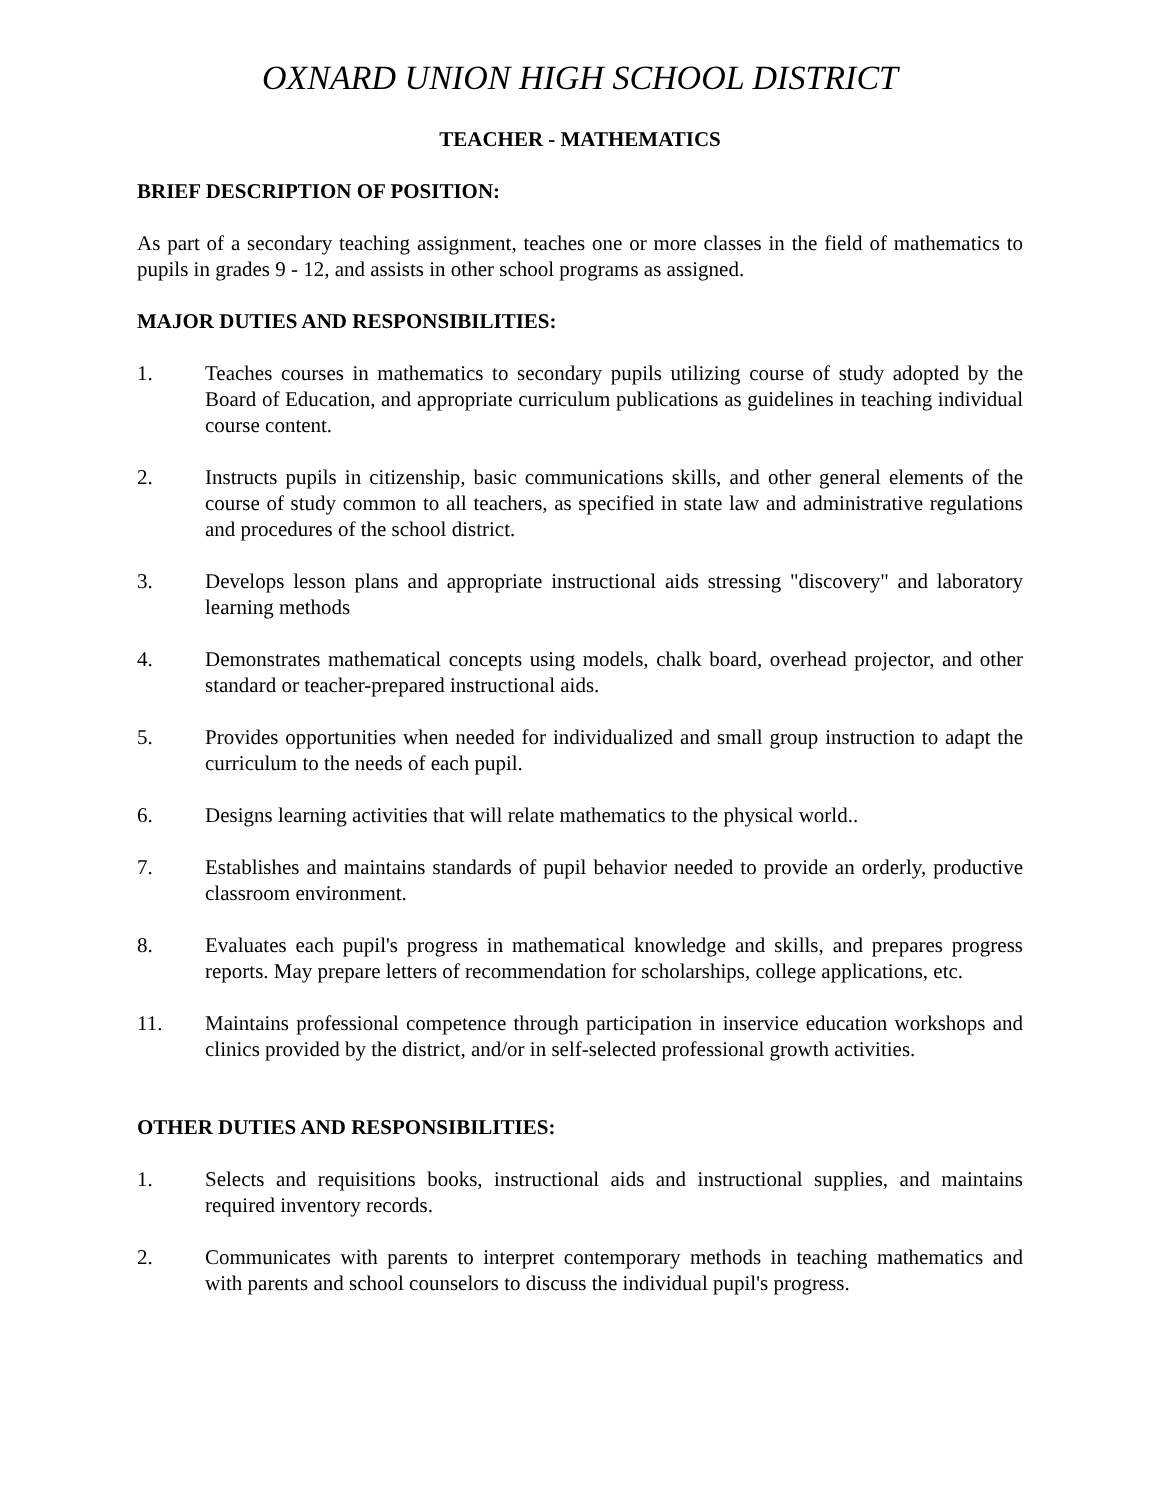OXNARD UNION HIGH SCHOOL DISTRICT
TEACHER - MATHEMATICS
BRIEF DESCRIPTION OF POSITION:
As part of a secondary teaching assignment, teaches one or more classes in the field of mathematics to pupils in grades 9 - 12, and assists in other school programs as assigned.
MAJOR DUTIES AND RESPONSIBILITIES:
1. Teaches courses in mathematics to secondary pupils utilizing course of study adopted by the Board of Education, and appropriate curriculum publications as guidelines in teaching individual course content.
2. Instructs pupils in citizenship, basic communications skills, and other general elements of the course of study common to all teachers, as specified in state law and administrative regulations and procedures of the school district.
3. Develops lesson plans and appropriate instructional aids stressing "discovery" and laboratory learning methods
4. Demonstrates mathematical concepts using models, chalk board, overhead projector, and other standard or teacher-prepared instructional aids.
5. Provides opportunities when needed for individualized and small group instruction to adapt the curriculum to the needs of each pupil.
6. Designs learning activities that will relate mathematics to the physical world..
7. Establishes and maintains standards of pupil behavior needed to provide an orderly, productive classroom environment.
8. Evaluates each pupil's progress in mathematical knowledge and skills, and prepares progress reports. May prepare letters of recommendation for scholarships, college applications, etc.
11. Maintains professional competence through participation in inservice education workshops and clinics provided by the district, and/or in self-selected professional growth activities.
OTHER DUTIES AND RESPONSIBILITIES:
1. Selects and requisitions books, instructional aids and instructional supplies, and maintains required inventory records.
2. Communicates with parents to interpret contemporary methods in teaching mathematics and with parents and school counselors to discuss the individual pupil's progress.